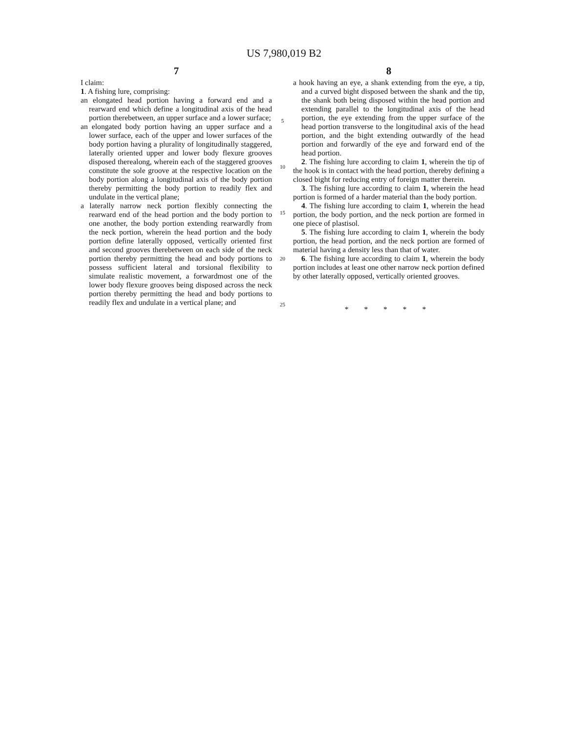US 7,980,019 B2
7
I claim:
1. A fishing lure, comprising:
an elongated head portion having a forward end and a rearward end which define a longitudinal axis of the head portion therebetween, an upper surface and a lower surface;
an elongated body portion having an upper surface and a lower surface, each of the upper and lower surfaces of the body portion having a plurality of longitudinally staggered, laterally oriented upper and lower body flexure grooves disposed therealong, wherein each of the staggered grooves constitute the sole groove at the respective location on the body portion along a longitudinal axis of the body portion thereby permitting the body portion to readily flex and undulate in the vertical plane;
a laterally narrow neck portion flexibly connecting the rearward end of the head portion and the body portion to one another, the body portion extending rearwardly from the neck portion, wherein the head portion and the body portion define laterally opposed, vertically oriented first and second grooves therebetween on each side of the neck portion thereby permitting the head and body portions to possess sufficient lateral and torsional flexibility to simulate realistic movement, a forwardmost one of the lower body flexure grooves being disposed across the neck portion thereby permitting the head and body portions to readily flex and undulate in a vertical plane; and
5
10
15
20
25
8
a hook having an eye, a shank extending from the eye, a tip, and a curved bight disposed between the shank and the tip, the shank both being disposed within the head portion and extending parallel to the longitudinal axis of the head portion, the eye extending from the upper surface of the head portion transverse to the longitudinal axis of the head portion, and the bight extending outwardly of the head portion and forwardly of the eye and forward end of the head portion.
2. The fishing lure according to claim 1, wherein the tip of the hook is in contact with the head portion, thereby defining a closed bight for reducing entry of foreign matter therein.
3. The fishing lure according to claim 1, wherein the head portion is formed of a harder material than the body portion.
4. The fishing lure according to claim 1, wherein the head portion, the body portion, and the neck portion are formed in one piece of plastisol.
5. The fishing lure according to claim 1, wherein the body portion, the head portion, and the neck portion are formed of material having a density less than that of water.
6. The fishing lure according to claim 1, wherein the body portion includes at least one other narrow neck portion defined by other laterally opposed, vertically oriented grooves.
* * * * *